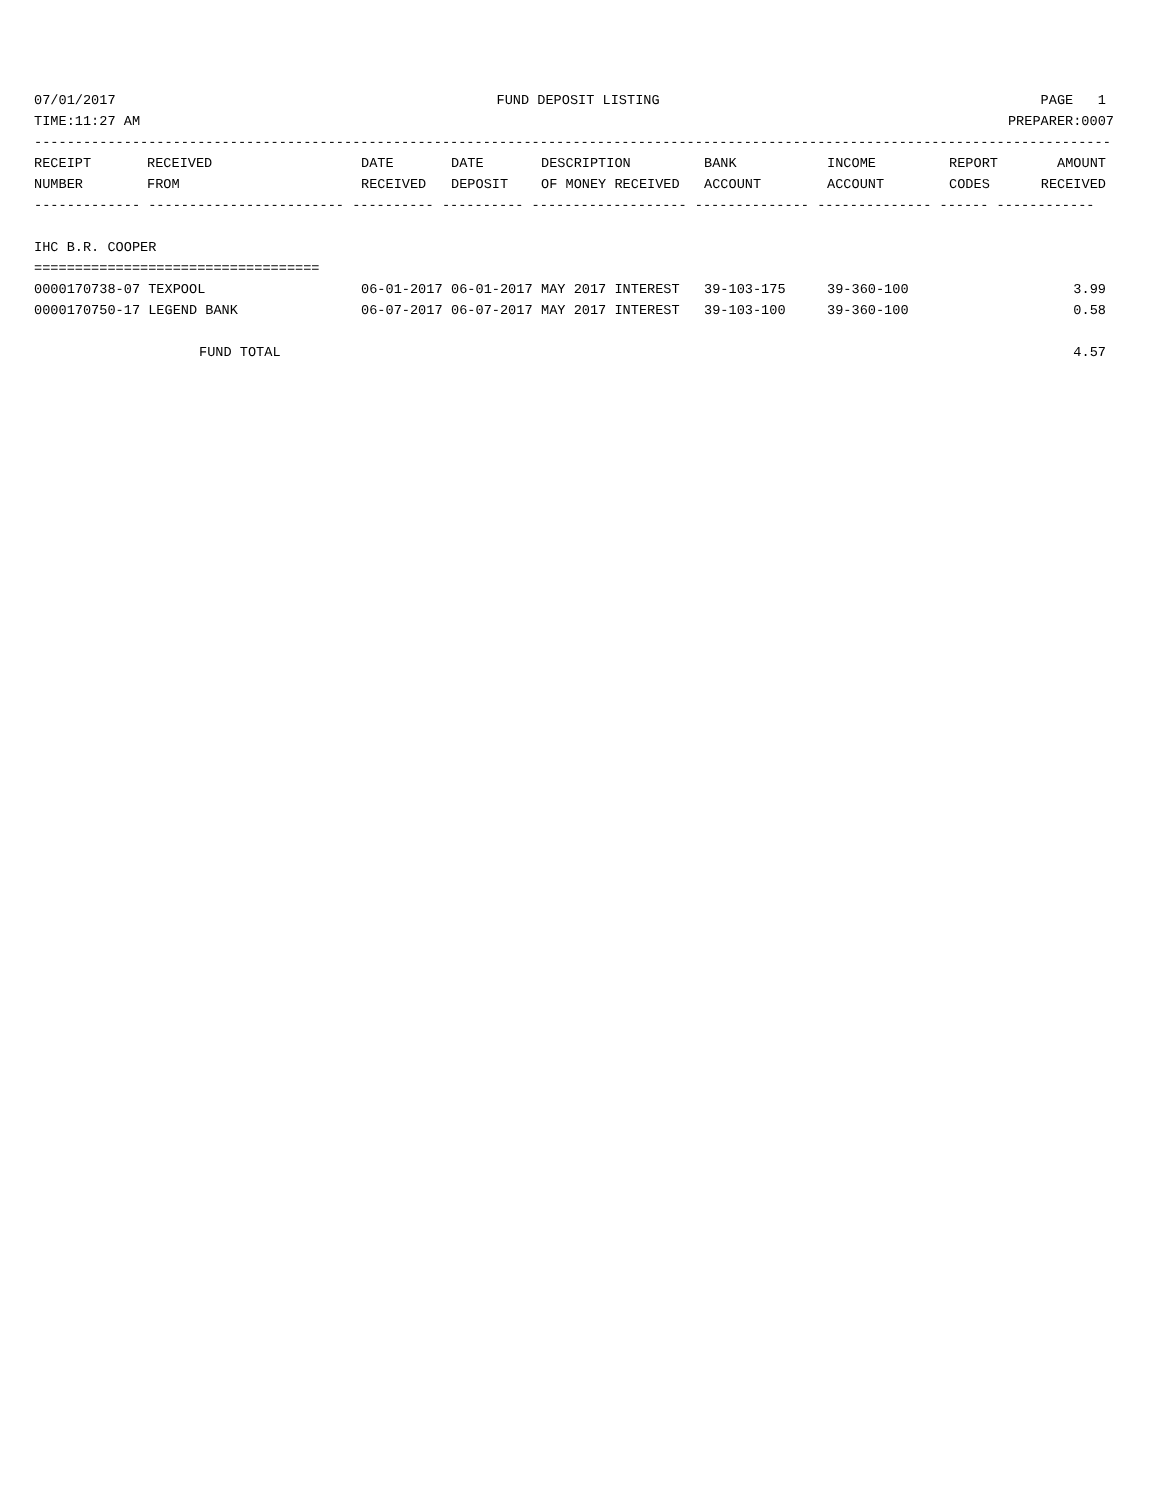07/01/2017 FUND DEPOSIT LISTING PAGE 1
TIME:11:27 AM PREPARER:0007
------------------------------------------------------------------------------------------------------------------------------------
| RECEIPT | RECEIVED | DATE | DATE | DESCRIPTION | BANK | INCOME | REPORT | AMOUNT |
| --- | --- | --- | --- | --- | --- | --- | --- | --- |
| NUMBER | FROM | RECEIVED | DEPOSIT | OF MONEY RECEIVED | ACCOUNT | ACCOUNT | CODES | RECEIVED |
| ------------- ------------------------ ---------- ---------- ------------------- -------------- -------------- ------ ------------ | | | | | | | | |
| IHC B.R. COOPER | | | | | | | | |
| =================================== | | | | | | | | |
| 0000170738-07 TEXPOOL | | 06-01-2017 | 06-01-2017 | MAY 2017 INTEREST | 39-103-175 | 39-360-100 | | 3.99 |
| 0000170750-17 LEGEND BANK | | 06-07-2017 | 06-07-2017 | MAY 2017 INTEREST | 39-103-100 | 39-360-100 | | 0.58 |
| FUND TOTAL | | | | | | | | 4.57 |